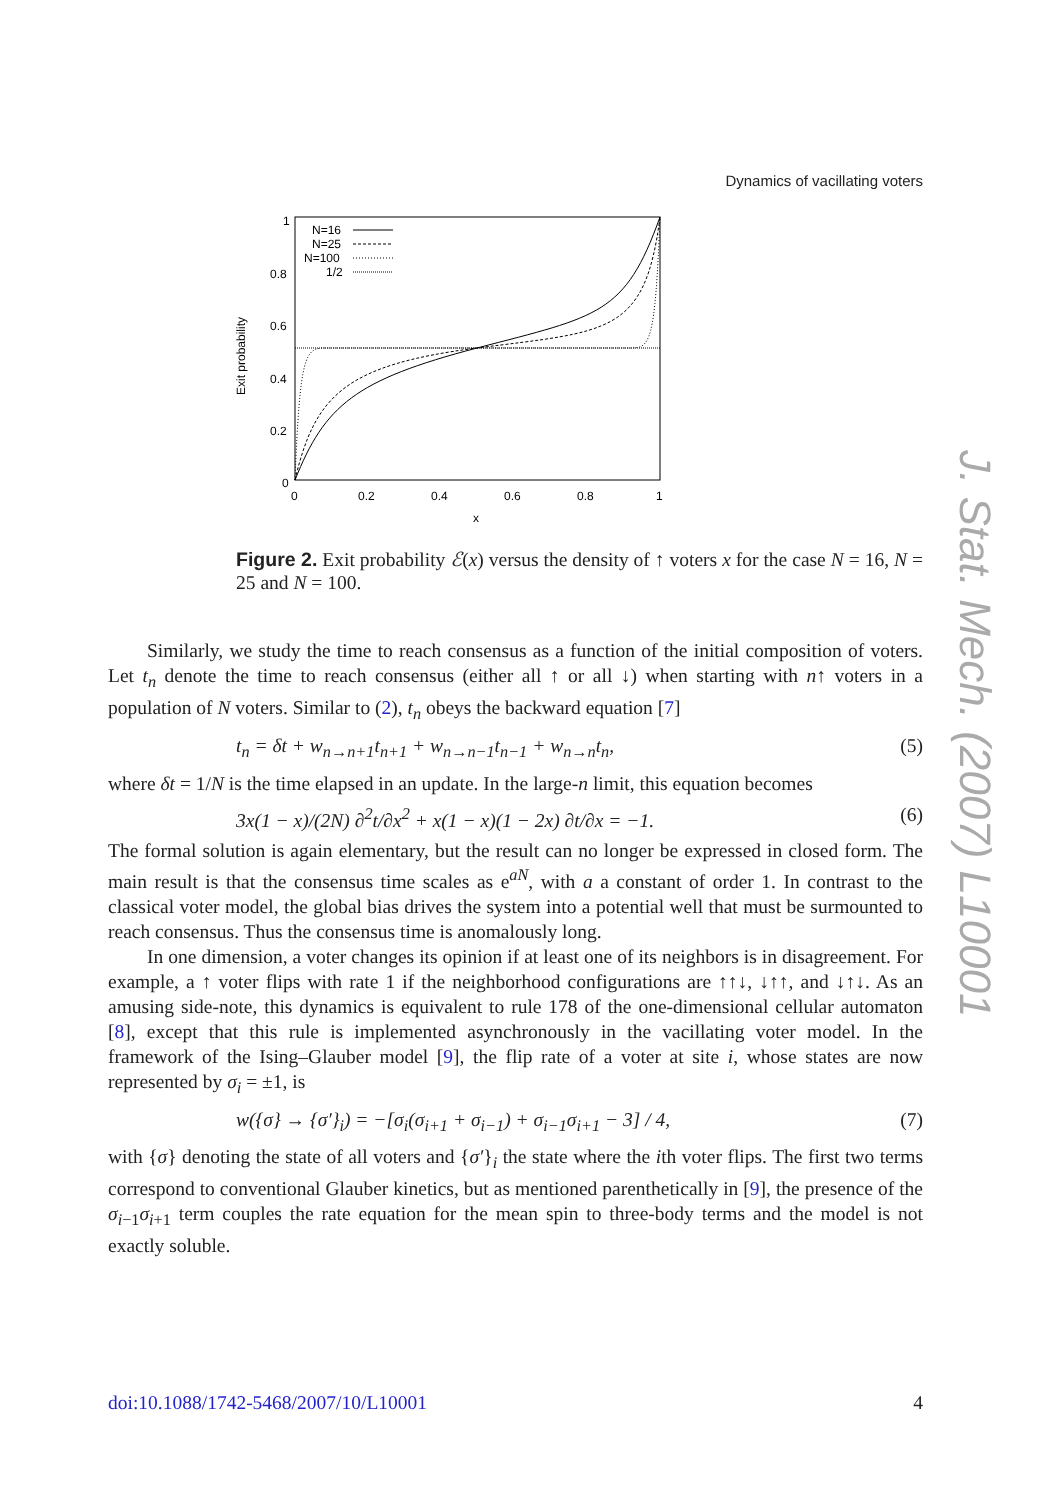Dynamics of vacillating voters
J. Stat. Mech. (2007) L10001
1
0.8
0.6
0.4
0.2
0
0
0.2
0.4
0.6
0.8
1
x
Exit probability
N=16
N=25
N=100
1/2
Figure 2. Exit probability ℰ(x) versus the density of ↑ voters x for the case N = 16, N = 25 and N = 100.
Similarly, we study the time to reach consensus as a function of the initial composition of voters. Let t<sub>n</sub> denote the time to reach consensus (either all ↑ or all ↓) when starting with n↑ voters in a population of N voters. Similar to (2), t<sub>n</sub> obeys the backward equation [7]
t<sub>n</sub> = δt + w<sub>n→n+1</sub>t<sub>n+1</sub> + w<sub>n→n−1</sub>t<sub>n−1</sub> + w<sub>n→n</sub>t<sub>n</sub>,
(5)
where δt = 1/N is the time elapsed in an update. In the large-n limit, this equation becomes
3x(1 − x)/(2N) ∂<sup>2</sup>t/∂x<sup>2</sup> + x(1 − x)(1 − 2x) ∂t/∂x = −1.
(6)
The formal solution is again elementary, but the result can no longer be expressed in closed form. The main result is that the consensus time scales as e<sup>aN</sup>, with a a constant of order 1. In contrast to the classical voter model, the global bias drives the system into a potential well that must be surmounted to reach consensus. Thus the consensus time is anomalously long.
In one dimension, a voter changes its opinion if at least one of its neighbors is in disagreement. For example, a ↑ voter flips with rate 1 if the neighborhood configurations are ↑↑↓, ↓↑↑, and ↓↑↓. As an amusing side-note, this dynamics is equivalent to rule 178 of the one-dimensional cellular automaton [8], except that this rule is implemented asynchronously in the vacillating voter model. In the framework of the Ising–Glauber model [9], the flip rate of a voter at site i, whose states are now represented by σ<sub>i</sub> = ±1, is
w({σ} → {σ′}<sub>i</sub>) = −[σ<sub>i</sub>(σ<sub>i+1</sub> + σ<sub>i−1</sub>) + σ<sub>i−1</sub>σ<sub>i+1</sub> − 3] / 4,
(7)
with {σ} denoting the state of all voters and {σ′}<sub>i</sub> the state where the ith voter flips. The first two terms correspond to conventional Glauber kinetics, but as mentioned parenthetically in [9], the presence of the σ<sub>i−1</sub>σ<sub>i+1</sub> term couples the rate equation for the mean spin to three-body terms and the model is not exactly soluble.
doi:10.1088/1742-5468/2007/10/L10001 4